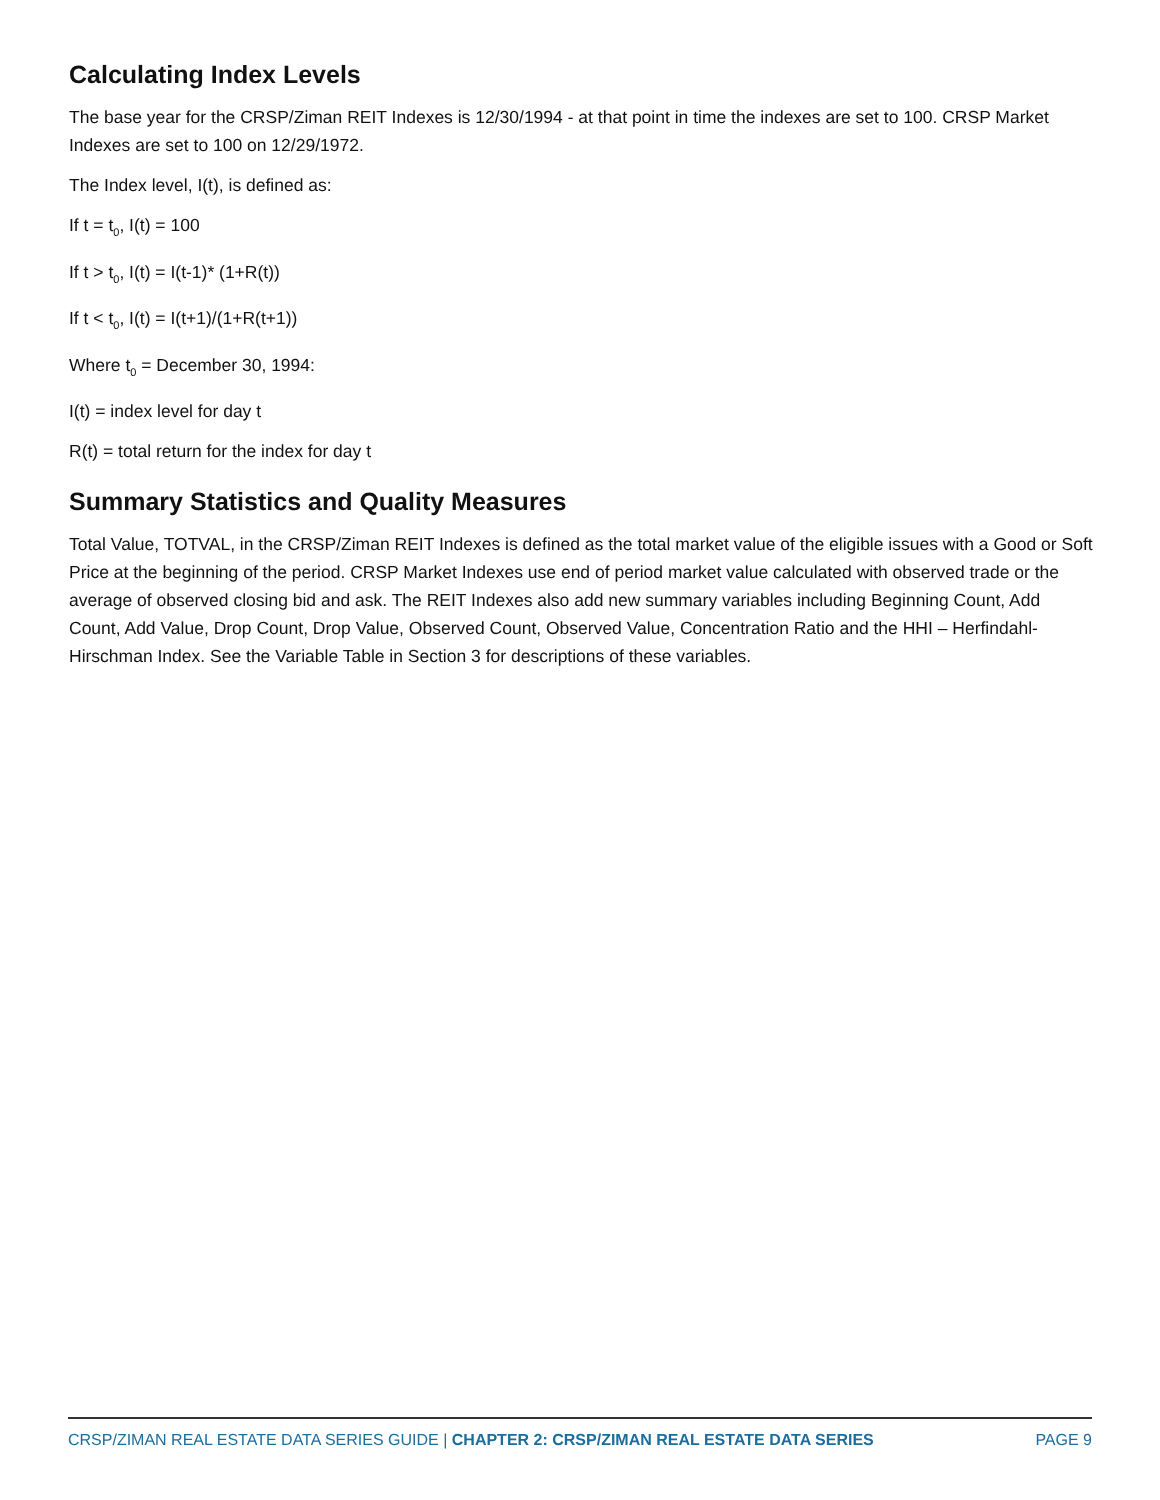Calculating Index Levels
The base year for the CRSP/Ziman REIT Indexes is 12/30/1994 - at that point in time the indexes are set to 100. CRSP Market Indexes are set to 100 on 12/29/1972.
The Index level, I(t), is defined as:
If t = t<sub>0</sub>, I(t) = 100
If t > t<sub>0</sub>, I(t) = I(t-1)* (1+R(t))
If t < t<sub>0</sub>, I(t) = I(t+1)/(1+R(t+1))
Where t<sub>0</sub> = December 30, 1994:
I(t) = index level for day t
R(t) = total return for the index for day t
Summary Statistics and Quality Measures
Total Value, TOTVAL, in the CRSP/Ziman REIT Indexes is defined as the total market value of the eligible issues with a Good or Soft Price at the beginning of the period. CRSP Market Indexes use end of period market value calculated with observed trade or the average of observed closing bid and ask. The REIT Indexes also add new summary variables including Beginning Count, Add Count, Add Value, Drop Count, Drop Value, Observed Count, Observed Value, Concentration Ratio and the HHI – Herfindahl-Hirschman Index. See the Variable Table in Section 3 for descriptions of these variables.
CRSP/ZIMAN REAL ESTATE DATA SERIES GUIDE | CHAPTER 2: CRSP/ZIMAN REAL ESTATE DATA SERIES PAGE 9